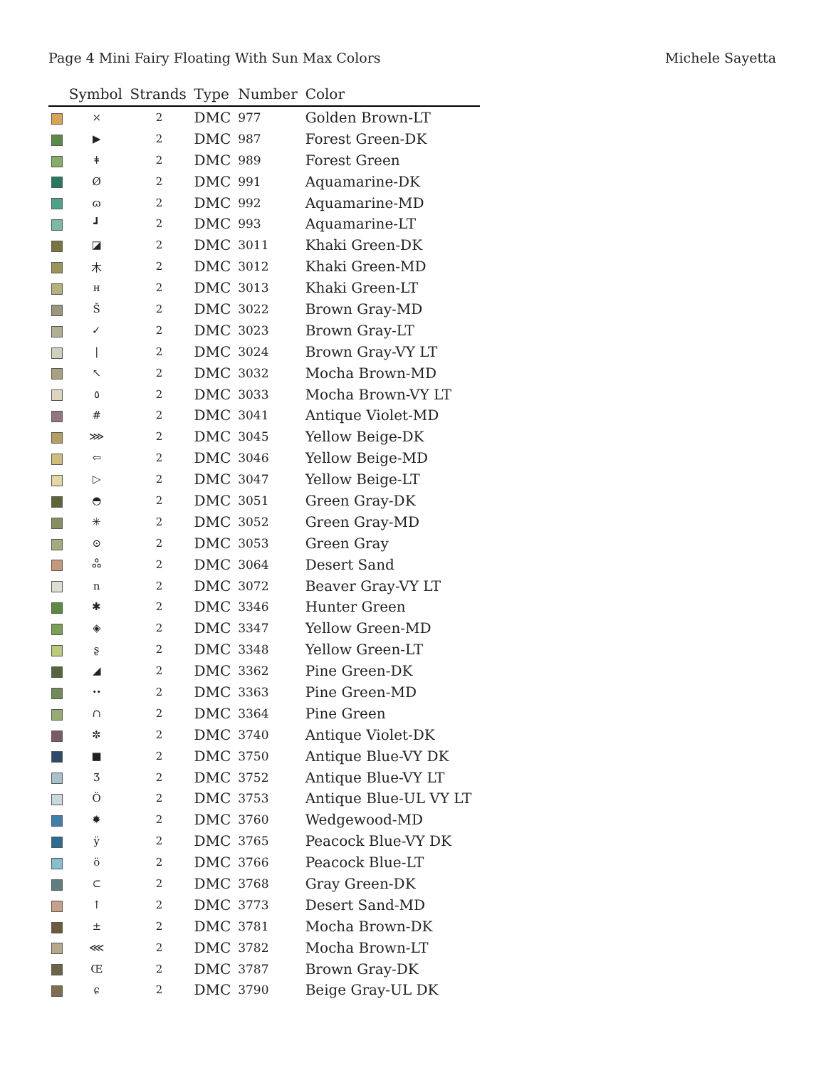Page 4 Mini Fairy Floating With Sun Max Colors Michele Sayetta
| | Symbol | Strands | Type | Number | Color |
| --- | --- | --- | --- | --- | --- |
| | ⤫ | 2 | DMC | 977 | Golden Brown-LT |
| | ▶ | 2 | DMC | 987 | Forest Green-DK |
| | ǂ | 2 | DMC | 989 | Forest Green |
| | Ø | 2 | DMC | 991 | Aquamarine-DK |
| | ɷ | 2 | DMC | 992 | Aquamarine-MD |
| | ┛ | 2 | DMC | 993 | Aquamarine-LT |
| | ◪ | 2 | DMC | 3011 | Khaki Green-DK |
| | ⽊ | 2 | DMC | 3012 | Khaki Green-MD |
| | ʜ | 2 | DMC | 3013 | Khaki Green-LT |
| | Š | 2 | DMC | 3022 | Brown Gray-MD |
| | ✓ | 2 | DMC | 3023 | Brown Gray-LT |
| | / | 2 | DMC | 3024 | Brown Gray-VY LT |
| | ↖ | 2 | DMC | 3032 | Mocha Brown-MD |
| | ٥ | 2 | DMC | 3033 | Mocha Brown-VY LT |
| | # | 2 | DMC | 3041 | Antique Violet-MD |
| | ⋙ | 2 | DMC | 3045 | Yellow Beige-DK |
| | ⇦ | 2 | DMC | 3046 | Yellow Beige-MD |
| | ▷ | 2 | DMC | 3047 | Yellow Beige-LT |
| | ◓ | 2 | DMC | 3051 | Green Gray-DK |
| | ✳ | 2 | DMC | 3052 | Green Gray-MD |
| | ⊙ | 2 | DMC | 3053 | Green Gray |
| | ஃ | 2 | DMC | 3064 | Desert Sand |
| | ո | 2 | DMC | 3072 | Beaver Gray-VY LT |
| | ✱ | 2 | DMC | 3346 | Hunter Green |
| | ◈ | 2 | DMC | 3347 | Yellow Green-MD |
| | ʂ | 2 | DMC | 3348 | Yellow Green-LT |
| | ◢ | 2 | DMC | 3362 | Pine Green-DK |
| | ⬩⬩ | 2 | DMC | 3363 | Pine Green-MD |
| | ∩ | 2 | DMC | 3364 | Pine Green |
| | ✼ | 2 | DMC | 3740 | Antique Violet-DK |
| | ■ | 2 | DMC | 3750 | Antique Blue-VY DK |
| | Ʒ | 2 | DMC | 3752 | Antique Blue-VY LT |
| | Ö | 2 | DMC | 3753 | Antique Blue-UL VY LT |
| | ✹ | 2 | DMC | 3760 | Wedgewood-MD |
| | ÿ | 2 | DMC | 3765 | Peacock Blue-VY DK |
| | ö | 2 | DMC | 3766 | Peacock Blue-LT |
| | ⊂ | 2 | DMC | 3768 | Gray Green-DK |
| | ↑ | 2 | DMC | 3773 | Desert Sand-MD |
| | ± | 2 | DMC | 3781 | Mocha Brown-DK |
| | ⋘ | 2 | DMC | 3782 | Mocha Brown-LT |
| | Œ | 2 | DMC | 3787 | Brown Gray-DK |
| | ɕ | 2 | DMC | 3790 | Beige Gray-UL DK |